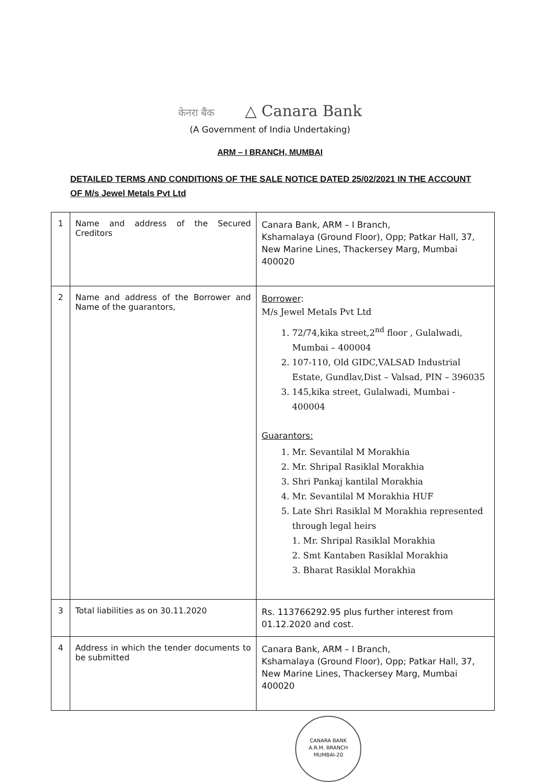केनरा बैंक △ Canara Bank
(A Government of India Undertaking)
ARM – I BRANCH, MUMBAI
DETAILED TERMS AND CONDITIONS OF THE SALE NOTICE DATED 25/02/2021 IN THE ACCOUNT OF M/s Jewel Metals Pvt Ltd
| 1 | Name and address of the Secured Creditors | Canara Bank, ARM – I Branch, Kshamalaya (Ground Floor), Opp; Patkar Hall, 37, New Marine Lines, Thackersey Marg, Mumbai 400020 |
| 2 | Name and address of the Borrower and Name of the guarantors, | Borrower : M/s Jewel Metals Pvt Ltd 1. 72/74,kika street,2<sup>nd</sup> floor , Gulalwadi, Mumbai – 400004 2. 107-110, Old GIDC,VALSAD Industrial Estate, Gundlav,Dist – Valsad, PIN – 396035 3. 145,kika street, Gulalwadi, Mumbai - 400004 Guarantors: 1. Mr. Sevantilal M Morakhia 2. Mr. Shripal Rasiklal Morakhia 3. Shri Pankaj kantilal Morakhia 4. Mr. Sevantilal M Morakhia HUF 5. Late Shri Rasiklal M Morakhia represented through legal heirs 1. Mr. Shripal Rasiklal Morakhia 2. Smt Kantaben Rasiklal Morakhia 3. Bharat Rasiklal Morakhia |
| 3 | Total liabilities as on 30.11.2020 | Rs. 113766292.95 plus further interest from 01.12.2020 and cost. |
| 4 | Address in which the tender documents to be submitted | Canara Bank, ARM – I Branch, Kshamalaya (Ground Floor), Opp; Patkar Hall, 37, New Marine Lines, Thackersey Marg, Mumbai 400020 |
CANARA BANK
A.R.M. BRANCH
MUMBAI-20